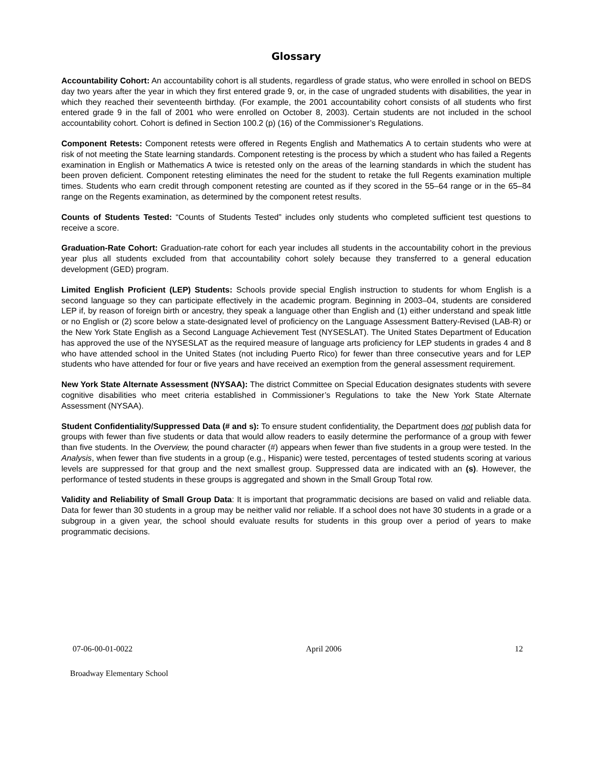Glossary
Accountability Cohort: An accountability cohort is all students, regardless of grade status, who were enrolled in school on BEDS day two years after the year in which they first entered grade 9, or, in the case of ungraded students with disabilities, the year in which they reached their seventeenth birthday. (For example, the 2001 accountability cohort consists of all students who first entered grade 9 in the fall of 2001 who were enrolled on October 8, 2003). Certain students are not included in the school accountability cohort. Cohort is defined in Section 100.2 (p) (16) of the Commissioner’s Regulations.
Component Retests: Component retests were offered in Regents English and Mathematics A to certain students who were at risk of not meeting the State learning standards. Component retesting is the process by which a student who has failed a Regents examination in English or Mathematics A twice is retested only on the areas of the learning standards in which the student has been proven deficient. Component retesting eliminates the need for the student to retake the full Regents examination multiple times. Students who earn credit through component retesting are counted as if they scored in the 55–64 range or in the 65–84 range on the Regents examination, as determined by the component retest results.
Counts of Students Tested: “Counts of Students Tested” includes only students who completed sufficient test questions to receive a score.
Graduation-Rate Cohort: Graduation-rate cohort for each year includes all students in the accountability cohort in the previous year plus all students excluded from that accountability cohort solely because they transferred to a general education development (GED) program.
Limited English Proficient (LEP) Students: Schools provide special English instruction to students for whom English is a second language so they can participate effectively in the academic program. Beginning in 2003–04, students are considered LEP if, by reason of foreign birth or ancestry, they speak a language other than English and (1) either understand and speak little or no English or (2) score below a state-designated level of proficiency on the Language Assessment Battery-Revised (LAB-R) or the New York State English as a Second Language Achievement Test (NYSESLAT). The United States Department of Education has approved the use of the NYSESLAT as the required measure of language arts proficiency for LEP students in grades 4 and 8 who have attended school in the United States (not including Puerto Rico) for fewer than three consecutive years and for LEP students who have attended for four or five years and have received an exemption from the general assessment requirement.
New York State Alternate Assessment (NYSAA): The district Committee on Special Education designates students with severe cognitive disabilities who meet criteria established in Commissioner’s Regulations to take the New York State Alternate Assessment (NYSAA).
Student Confidentiality/Suppressed Data (# and s): To ensure student confidentiality, the Department does not publish data for groups with fewer than five students or data that would allow readers to easily determine the performance of a group with fewer than five students. In the Overview, the pound character (#) appears when fewer than five students in a group were tested. In the Analysis, when fewer than five students in a group (e.g., Hispanic) were tested, percentages of tested students scoring at various levels are suppressed for that group and the next smallest group. Suppressed data are indicated with an (s). However, the performance of tested students in these groups is aggregated and shown in the Small Group Total row.
Validity and Reliability of Small Group Data: It is important that programmatic decisions are based on valid and reliable data. Data for fewer than 30 students in a group may be neither valid nor reliable. If a school does not have 30 students in a grade or a subgroup in a given year, the school should evaluate results for students in this group over a period of years to make programmatic decisions.
07-06-00-01-0022 April 2006 12
Broadway Elementary School